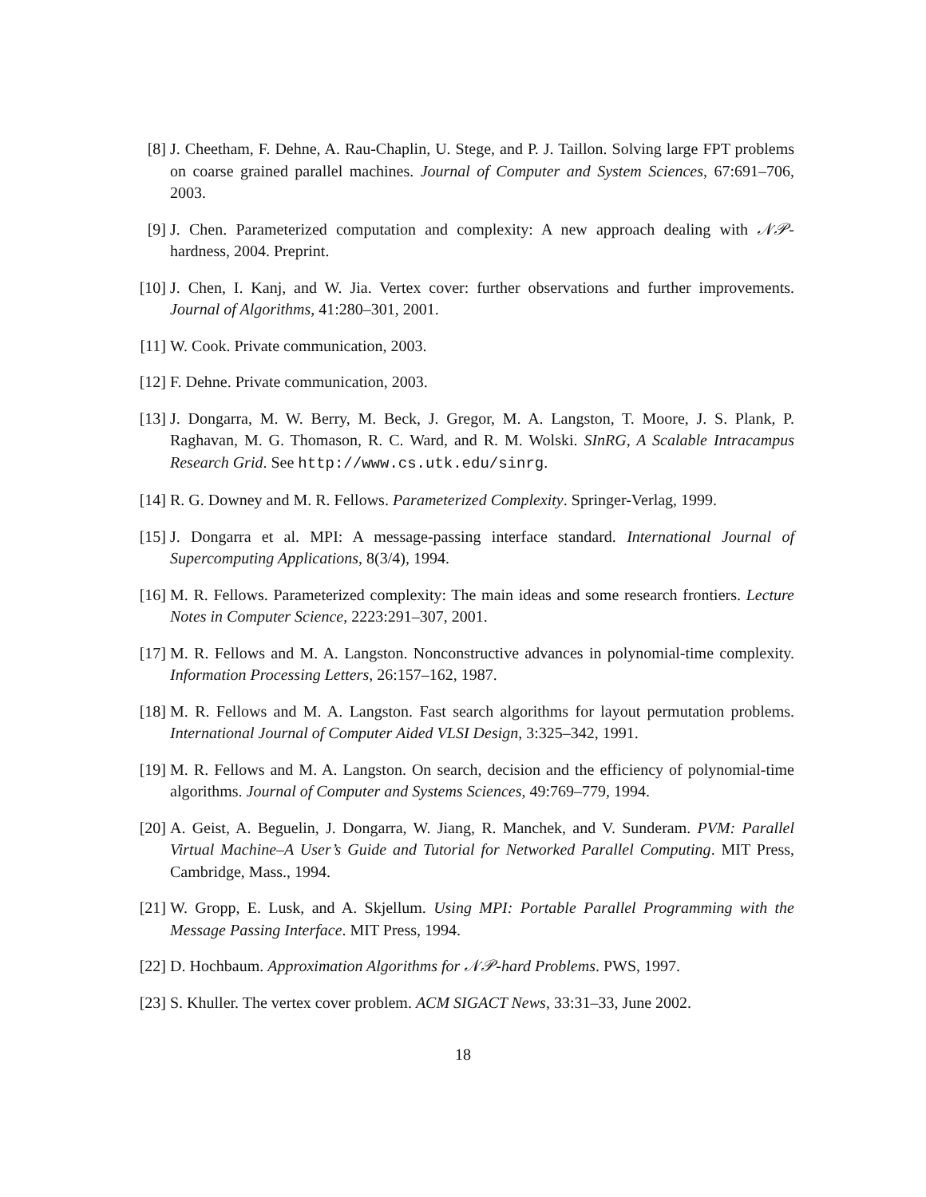[8] J. Cheetham, F. Dehne, A. Rau-Chaplin, U. Stege, and P. J. Taillon. Solving large FPT problems on coarse grained parallel machines. Journal of Computer and System Sciences, 67:691–706, 2003.
[9] J. Chen. Parameterized computation and complexity: A new approach dealing with 𝒩𝒫-hardness, 2004. Preprint.
[10] J. Chen, I. Kanj, and W. Jia. Vertex cover: further observations and further improvements. Journal of Algorithms, 41:280–301, 2001.
[11] W. Cook. Private communication, 2003.
[12] F. Dehne. Private communication, 2003.
[13] J. Dongarra, M. W. Berry, M. Beck, J. Gregor, M. A. Langston, T. Moore, J. S. Plank, P. Raghavan, M. G. Thomason, R. C. Ward, and R. M. Wolski. SInRG, A Scalable Intracampus Research Grid. See http://www.cs.utk.edu/sinrg.
[14] R. G. Downey and M. R. Fellows. Parameterized Complexity. Springer-Verlag, 1999.
[15] J. Dongarra et al. MPI: A message-passing interface standard. International Journal of Supercomputing Applications, 8(3/4), 1994.
[16] M. R. Fellows. Parameterized complexity: The main ideas and some research frontiers. Lecture Notes in Computer Science, 2223:291–307, 2001.
[17] M. R. Fellows and M. A. Langston. Nonconstructive advances in polynomial-time complexity. Information Processing Letters, 26:157–162, 1987.
[18] M. R. Fellows and M. A. Langston. Fast search algorithms for layout permutation problems. International Journal of Computer Aided VLSI Design, 3:325–342, 1991.
[19] M. R. Fellows and M. A. Langston. On search, decision and the efficiency of polynomial-time algorithms. Journal of Computer and Systems Sciences, 49:769–779, 1994.
[20] A. Geist, A. Beguelin, J. Dongarra, W. Jiang, R. Manchek, and V. Sunderam. PVM: Parallel Virtual Machine–A User’s Guide and Tutorial for Networked Parallel Computing. MIT Press, Cambridge, Mass., 1994.
[21] W. Gropp, E. Lusk, and A. Skjellum. Using MPI: Portable Parallel Programming with the Message Passing Interface. MIT Press, 1994.
[22] D. Hochbaum. Approximation Algorithms for 𝒩𝒫-hard Problems. PWS, 1997.
[23] S. Khuller. The vertex cover problem. ACM SIGACT News, 33:31–33, June 2002.
18